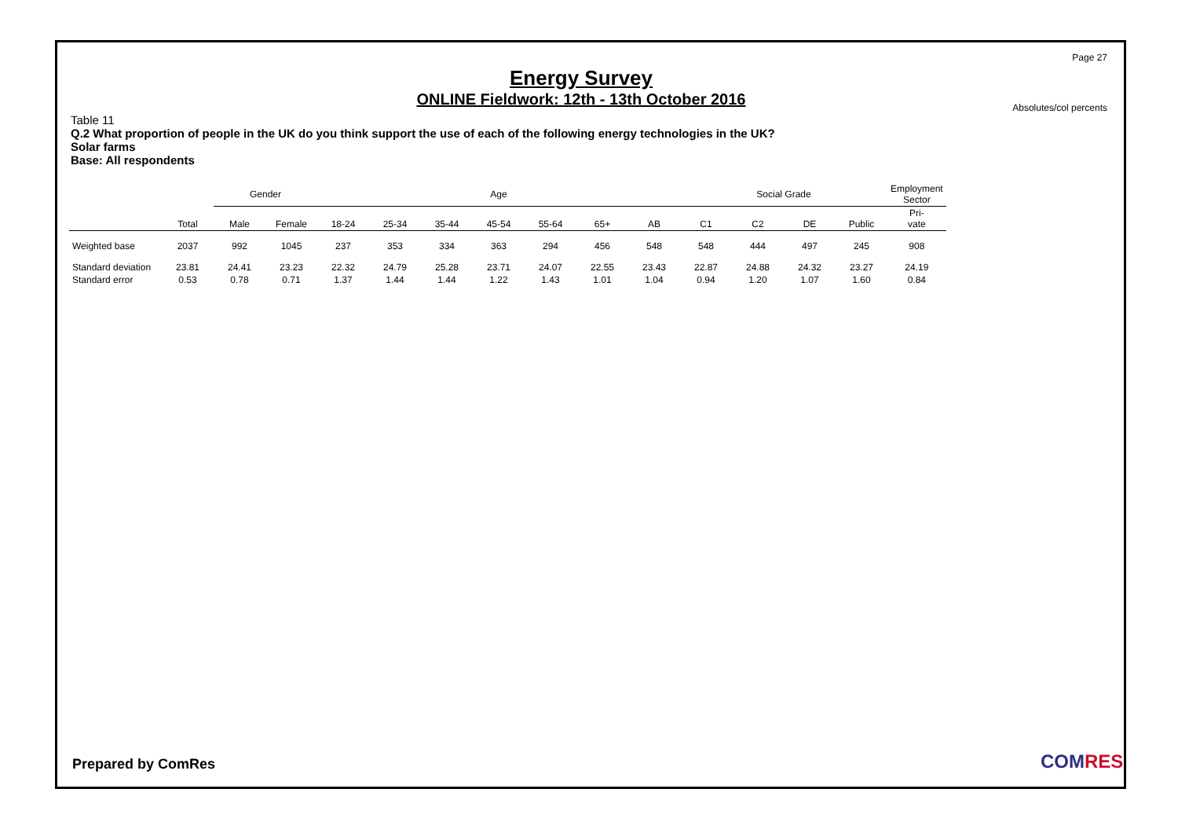Page 27
Energy Survey
ONLINE Fieldwork: 12th - 13th October 2016
Absolutes/col percents
Table 11
Q.2 What proportion of people in the UK do you think support the use of each of the following energy technologies in the UK?
Solar farms
Base: All respondents
| | | Gender | | Age | | | | | | | Social Grade | | | | Employment Sector |
| --- | --- | --- | --- | --- | --- | --- | --- | --- | --- | --- | --- | --- | --- | --- | --- |
| | Total | Male | Female | 18-24 | 25-34 | 35-44 | 45-54 | 55-64 | 65+ | AB | C1 | C2 | DE | Public | Pri- vate |
| Weighted base | 2037 | 992 | 1045 | 237 | 353 | 334 | 363 | 294 | 456 | 548 | 548 | 444 | 497 | 245 | 908 |
| Standard deviation | 23.81 | 24.41 | 23.23 | 22.32 | 24.79 | 25.28 | 23.71 | 24.07 | 22.55 | 23.43 | 22.87 | 24.88 | 24.32 | 23.27 | 24.19 |
| Standard error | 0.53 | 0.78 | 0.71 | 1.37 | 1.44 | 1.44 | 1.22 | 1.43 | 1.01 | 1.04 | 0.94 | 1.20 | 1.07 | 1.60 | 0.84 |
Prepared by ComRes COMRES